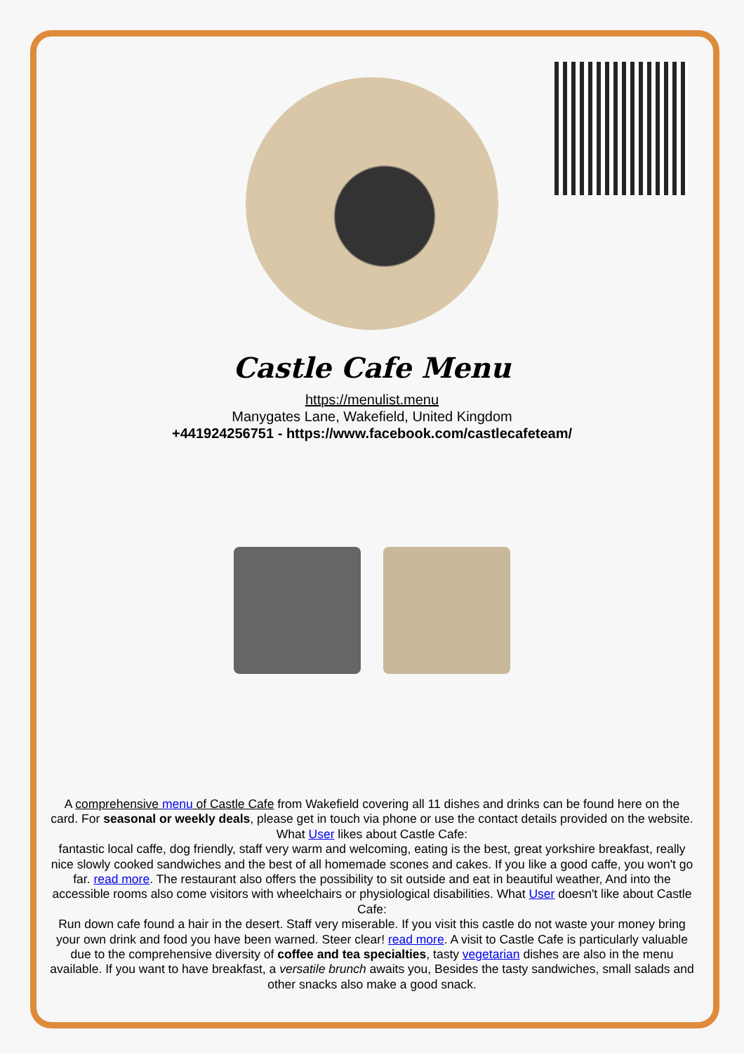Castle Cafe Menu
https://menulist.menu
Manygates Lane, Wakefield, United Kingdom
+441924256751 - https://www.facebook.com/castlecafeteam/
A comprehensive menu of Castle Cafe from Wakefield covering all 11 dishes and drinks can be found here on the card. For seasonal or weekly deals, please get in touch via phone or use the contact details provided on the website. What User likes about Castle Cafe:
fantastic local caffe, dog friendly, staff very warm and welcoming, eating is the best, great yorkshire breakfast, really nice slowly cooked sandwiches and the best of all homemade scones and cakes. If you like a good caffe, you won't go far. read more. The restaurant also offers the possibility to sit outside and eat in beautiful weather, And into the accessible rooms also come visitors with wheelchairs or physiological disabilities. What User doesn't like about Castle Cafe:
Run down cafe found a hair in the desert. Staff very miserable. If you visit this castle do not waste your money bring your own drink and food you have been warned. Steer clear! read more. A visit to Castle Cafe is particularly valuable due to the comprehensive diversity of coffee and tea specialties, tasty vegetarian dishes are also in the menu available. If you want to have breakfast, a versatile brunch awaits you, Besides the tasty sandwiches, small salads and other snacks also make a good snack.